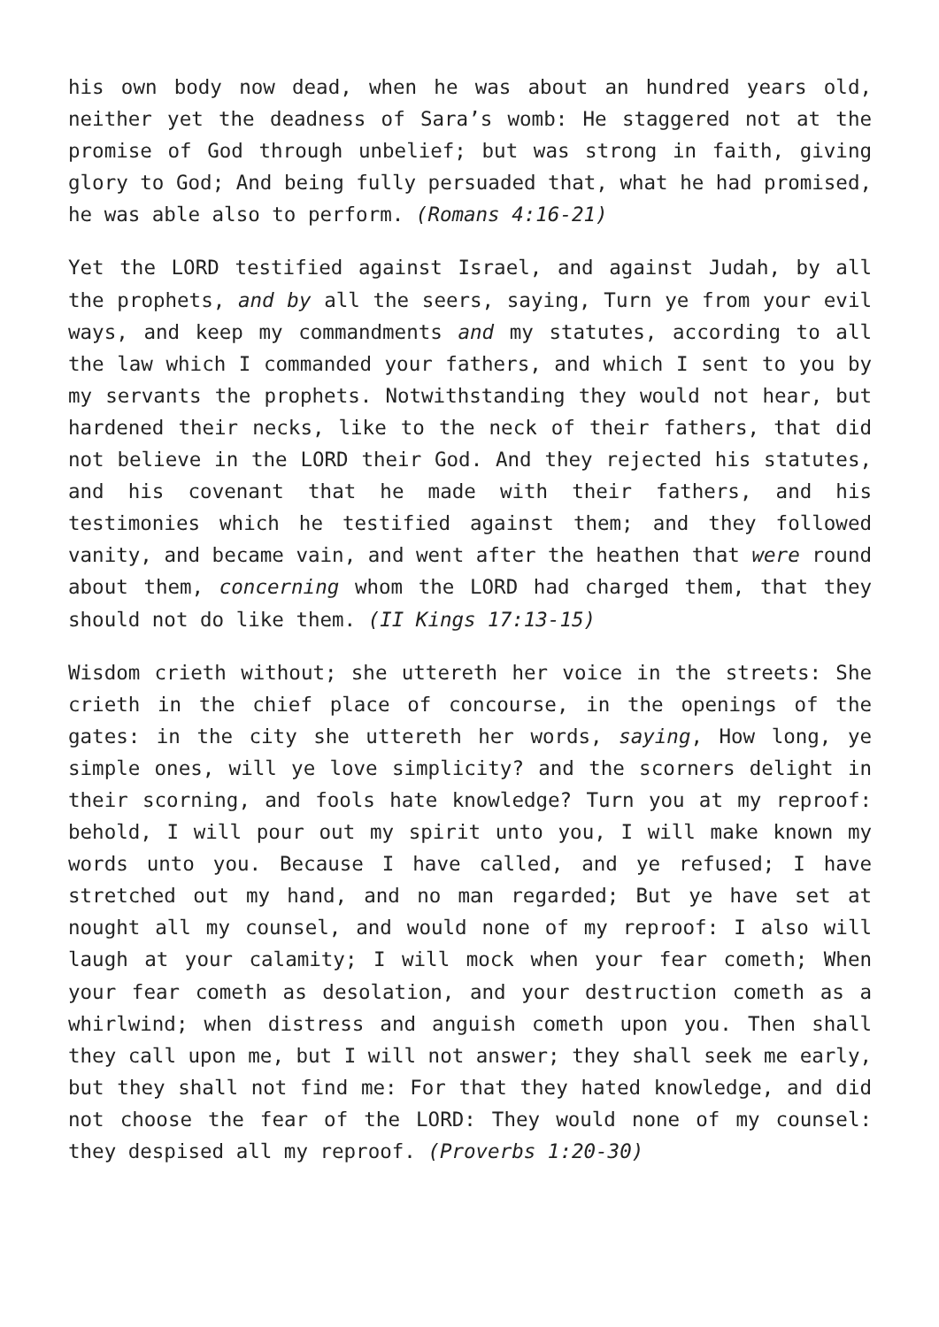his own body now dead, when he was about an hundred years old, neither yet the deadness of Sara’s womb: He staggered not at the promise of God through unbelief; but was strong in faith, giving glory to God; And being fully persuaded that, what he had promised, he was able also to perform. (Romans 4:16-21)
Yet the LORD testified against Israel, and against Judah, by all the prophets, and by all the seers, saying, Turn ye from your evil ways, and keep my commandments and my statutes, according to all the law which I commanded your fathers, and which I sent to you by my servants the prophets. Notwithstanding they would not hear, but hardened their necks, like to the neck of their fathers, that did not believe in the LORD their God. And they rejected his statutes, and his covenant that he made with their fathers, and his testimonies which he testified against them; and they followed vanity, and became vain, and went after the heathen that were round about them, concerning whom the LORD had charged them, that they should not do like them. (II Kings 17:13-15)
Wisdom crieth without; she uttereth her voice in the streets: She crieth in the chief place of concourse, in the openings of the gates: in the city she uttereth her words, saying, How long, ye simple ones, will ye love simplicity? and the scorners delight in their scorning, and fools hate knowledge? Turn you at my reproof: behold, I will pour out my spirit unto you, I will make known my words unto you. Because I have called, and ye refused; I have stretched out my hand, and no man regarded; But ye have set at nought all my counsel, and would none of my reproof: I also will laugh at your calamity; I will mock when your fear cometh; When your fear cometh as desolation, and your destruction cometh as a whirlwind; when distress and anguish cometh upon you. Then shall they call upon me, but I will not answer; they shall seek me early, but they shall not find me: For that they hated knowledge, and did not choose the fear of the LORD: They would none of my counsel: they despised all my reproof. (Proverbs 1:20-30)